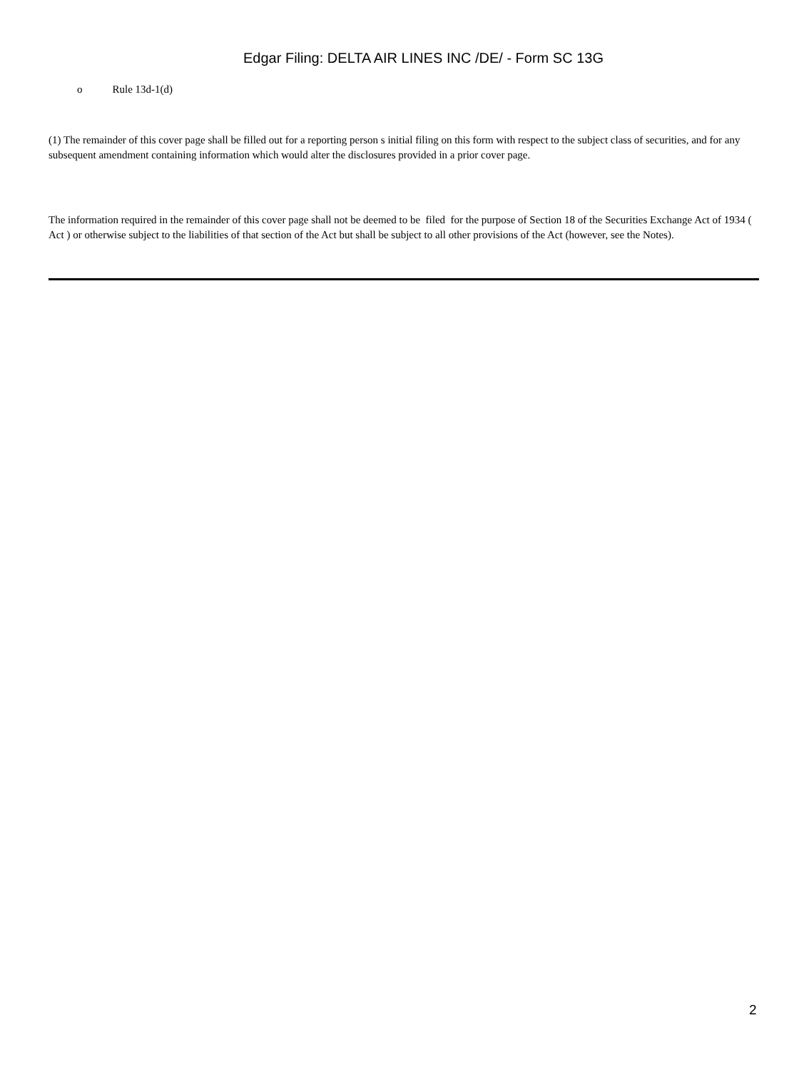Edgar Filing: DELTA AIR LINES INC /DE/ - Form SC 13G
o Rule 13d-1(d)
(1) The remainder of this cover page shall be filled out for a reporting person s initial filing on this form with respect to the subject class of securities, and for any subsequent amendment containing information which would alter the disclosures provided in a prior cover page.
The information required in the remainder of this cover page shall not be deemed to be filed for the purpose of Section 18 of the Securities Exchange Act of 1934 ( Act ) or otherwise subject to the liabilities of that section of the Act but shall be subject to all other provisions of the Act (however, see the Notes).
2